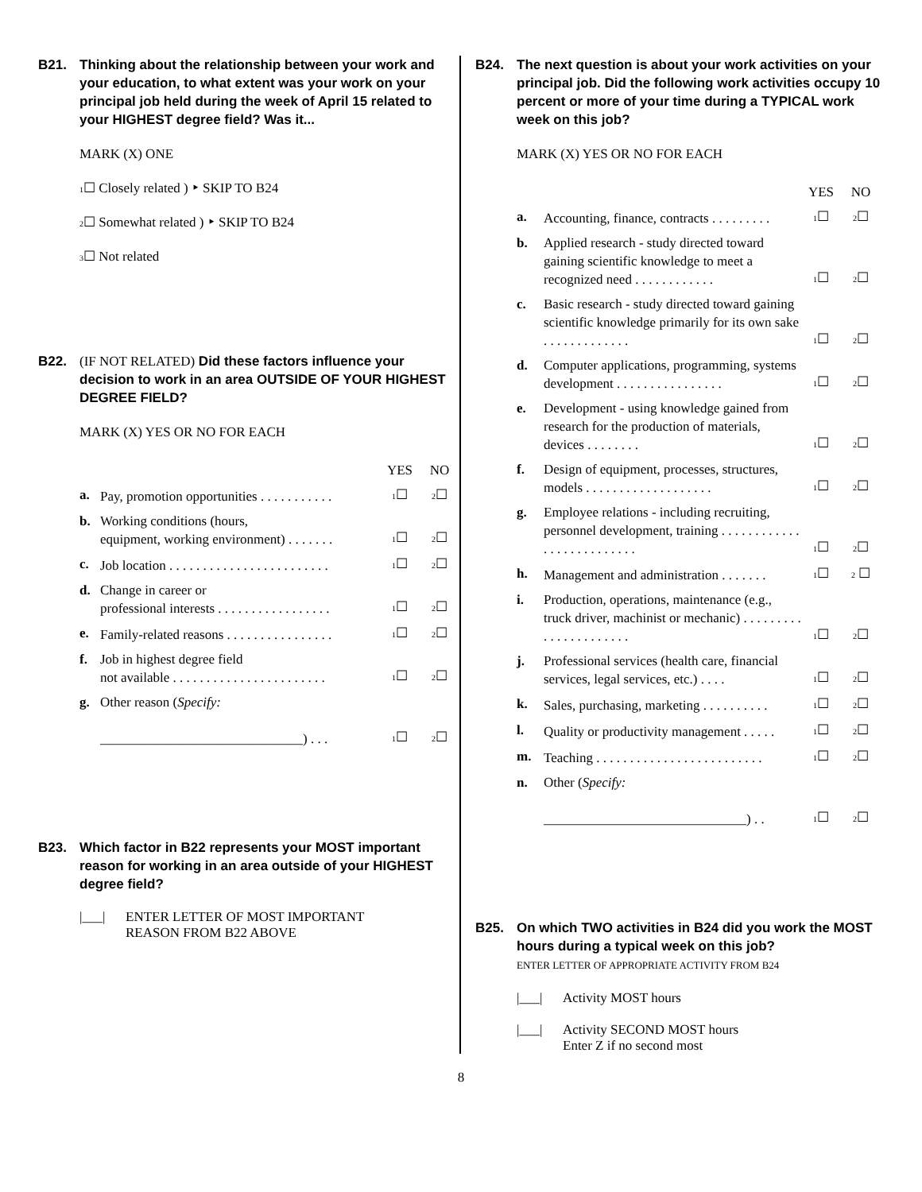B21. Thinking about the relationship between your work and your education, to what extent was your work on your principal job held during the week of April 15 related to your HIGHEST degree field? Was it...
MARK (X) ONE
1☐ Closely related ) ‣ SKIP TO B24
2☐ Somewhat related ) ‣ SKIP TO B24
3☐ Not related
B22. (IF NOT RELATED) Did these factors influence your decision to work in an area OUTSIDE OF YOUR HIGHEST DEGREE FIELD?
MARK (X) YES OR NO FOR EACH
| | | YES | NO |
| a. | Pay, promotion opportunities . . . . . . . . . . . | 1 ☐ | 2 ☐ |
| b. | Working conditions (hours, equipment, working environment) . . . . . . . | 1 ☐ | 2 ☐ |
| c. | Job location . . . . . . . . . . . . . . . . . . . . . . . . | 1 ☐ | 2 ☐ |
| d. | Change in career or professional interests . . . . . . . . . . . . . . . . . | 1 ☐ | 2 ☐ |
| e. | Family-related reasons . . . . . . . . . . . . . . . . | 1 ☐ | 2 ☐ |
| f. | Job in highest degree field not available . . . . . . . . . . . . . . . . . . . . . . . | 1 ☐ | 2 ☐ |
| g. | Other reason ( Specify: ______________________________) . . . | 1 ☐ | 2 ☐ |
B23. Which factor in B22 represents your MOST important reason for working in an area outside of your HIGHEST degree field?
|___| ENTER LETTER OF MOST IMPORTANT
REASON FROM B22 ABOVE
B24. The next question is about your work activities on your principal job. Did the following work activities occupy 10 percent or more of your time during a TYPICAL work week on this job?
MARK (X) YES OR NO FOR EACH
| | | YES | NO |
| a. | Accounting, finance, contracts . . . . . . . . . | 1 ☐ | 2 ☐ |
| b. | Applied research - study directed toward gaining scientific knowledge to meet a recognized need . . . . . . . . . . . . | 1 ☐ | 2 ☐ |
| c. | Basic research - study directed toward gaining scientific knowledge primarily for its own sake . . . . . . . . . . . . . | 1 ☐ | 2 ☐ |
| d. | Computer applications, programming, systems development . . . . . . . . . . . . . . . . | 1 ☐ | 2 ☐ |
| e. | Development - using knowledge gained from research for the production of materials, devices . . . . . . . . | 1 ☐ | 2 ☐ |
| f. | Design of equipment, processes, structures, models . . . . . . . . . . . . . . . . . . . | 1 ☐ | 2 ☐ |
| g. | Employee relations - including recruiting, personnel development, training . . . . . . . . . . . . . . . . . . . . . . . . . . | 1 ☐ | 2 ☐ |
| h. | Management and administration . . . . . . . | 1 ☐ | 2 ☐ |
| i. | Production, operations, maintenance (e.g., truck driver, machinist or mechanic) . . . . . . . . . . . . . . . . . . . . . . | 1 ☐ | 2 ☐ |
| j. | Professional services (health care, financial services, legal services, etc.) . . . . | 1 ☐ | 2 ☐ |
| k. | Sales, purchasing, marketing . . . . . . . . . . | 1 ☐ | 2 ☐ |
| l. | Quality or productivity management . . . . . | 1 ☐ | 2 ☐ |
| m. | Teaching . . . . . . . . . . . . . . . . . . . . . . . . . | 1 ☐ | 2 ☐ |
| n. | Other ( Specify: ______________________________) . . | 1 ☐ | 2 ☐ |
B25. On which TWO activities in B24 did you work the MOST hours during a typical week on this job?
ENTER LETTER OF APPROPRIATE ACTIVITY FROM B24
|___| Activity MOST hours
|___| Activity SECOND MOST hours
Enter Z if no second most
8